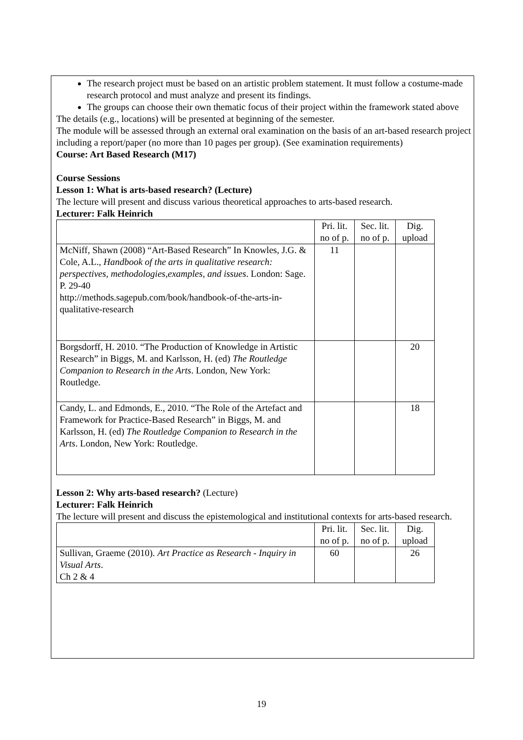The research project must be based on an artistic problem statement. It must follow a costume-made research protocol and must analyze and present its findings.
The groups can choose their own thematic focus of their project within the framework stated above
The details (e.g., locations) will be presented at beginning of the semester.
The module will be assessed through an external oral examination on the basis of an art-based research project including a report/paper (no more than 10 pages per group). (See examination requirements)
Course: Art Based Research (M17)
Course Sessions
Lesson 1: What is arts-based research? (Lecture)
The lecture will present and discuss various theoretical approaches to arts-based research.
Lecturer: Falk Heinrich
| | Pri. lit. no of p. | Sec. lit. no of p. | Dig. upload |
| McNiff, Shawn (2008) “Art-Based Research” In Knowles, J.G. & Cole, A.L., Handbook of the arts in qualitative research: perspectives, methodologies,examples, and issues . London: Sage. P. 29-40 http://methods.sagepub.com/book/handbook-of-the-arts-in-qualitative-research | 11 | | |
| Borgsdorff, H. 2010. “The Production of Knowledge in Artistic Research” in Biggs, M. and Karlsson, H. (ed) The Routledge Companion to Research in the Arts . London, New York: Routledge. | | | 20 |
| Candy, L. and Edmonds, E., 2010. “The Role of the Artefact and Framework for Practice-Based Research” in Biggs, M. and Karlsson, H. (ed) The Routledge Companion to Research in the Arts . London, New York: Routledge. | | | 18 |
Lesson 2: Why arts-based research? (Lecture)
Lecturer: Falk Heinrich
The lecture will present and discuss the epistemological and institutional contexts for arts-based research.
| | Pri. lit. no of p. | Sec. lit. no of p. | Dig. upload |
| Sullivan, Graeme (2010). Art Practice as Research - Inquiry in Visual Arts . Ch 2 & 4 | 60 | | 26 |
19